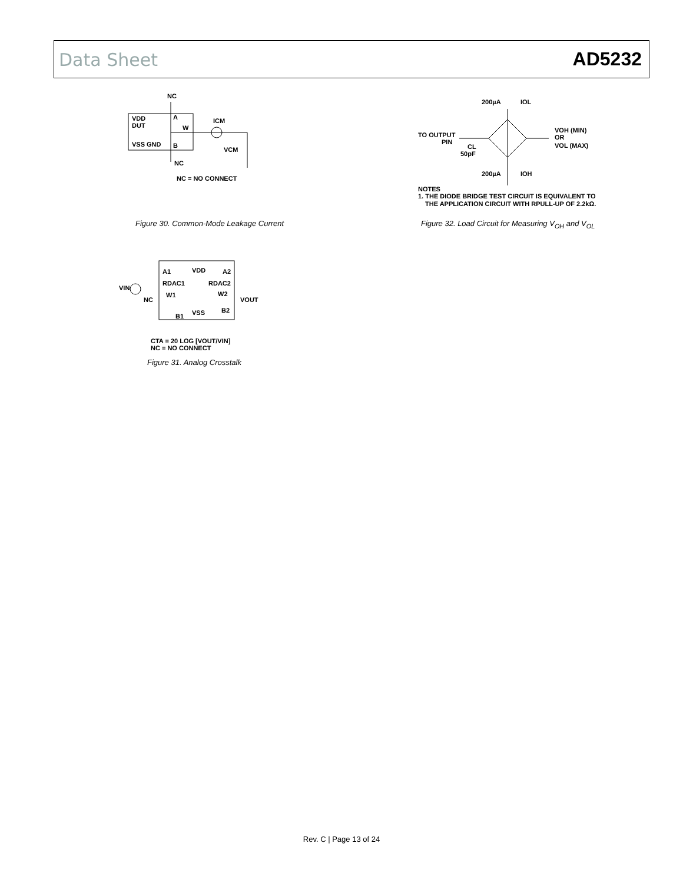Data Sheet AD5232
NC
VDD
DUT
A
W
VSS GND
B
ICM
VCM
NC
NC = NO CONNECT
Figure 30. Common-Mode Leakage Current
200µA
IOL
TO OUTPUT
PIN
CL
50pF
VOH (MIN)
OR
VOL (MAX)
200µA
IOH
NOTES
1. THE DIODE BRIDGE TEST CIRCUIT IS EQUIVALENT TO
THE APPLICATION CIRCUIT WITH RPULL-UP OF 2.2kΩ.
Figure 32. Load Circuit for Measuring V<sub>OH</sub> and V<sub>OL</sub>
VDD
A1
A2
RDAC1
RDAC2
VIN
NC
W1
W2
VOUT
VSS
B2
B1
CTA = 20 LOG [VOUT/VIN]
NC = NO CONNECT
Figure 31. Analog Crosstalk
Rev. C | Page 13 of 24